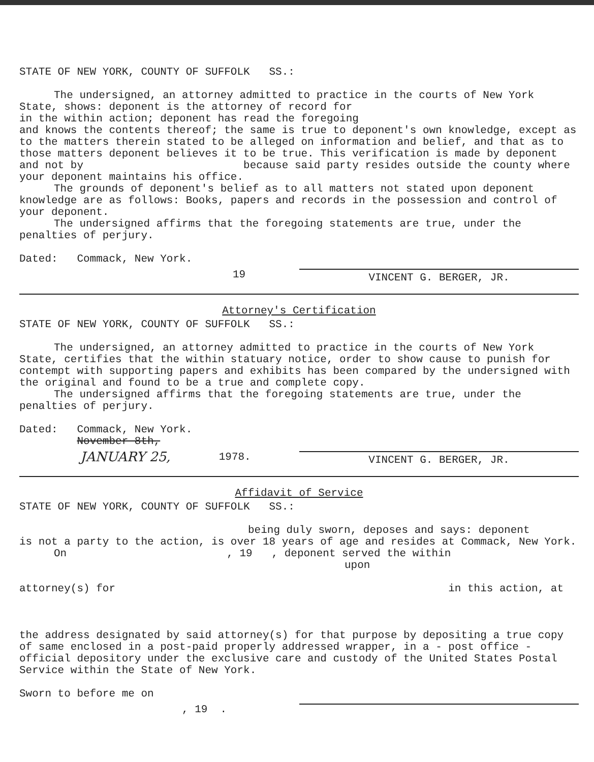STATE OF NEW YORK, COUNTY OF SUFFOLK SS.:
The undersigned, an attorney admitted to practice in the courts of New York State, shows: deponent is the attorney of record for
in the within action; deponent has read the foregoing
and knows the contents thereof; the same is true to deponent's own knowledge, except as to the matters therein stated to be alleged on information and belief, and that as to those matters deponent believes it to be true. This verification is made by deponent and not by because said party resides outside the county where your deponent maintains his office.
The grounds of deponent's belief as to all matters not stated upon deponent knowledge are as follows: Books, papers and records in the possession and control of your deponent.
The undersigned affirms that the foregoing statements are true, under the penalties of perjury.
Dated: Commack, New York.
19
VINCENT G. BERGER, JR.
Attorney's Certification
STATE OF NEW YORK, COUNTY OF SUFFOLK SS.:
The undersigned, an attorney admitted to practice in the courts of New York State, certifies that the within statuary notice, order to show cause to punish for contempt with supporting papers and exhibits has been compared by the undersigned with the original and found to be a true and complete copy.
The undersigned affirms that the foregoing statements are true, under the penalties of perjury.
Dated: Commack, New York.
November 8th,
JANUARY 25, 1978.
VINCENT G. BERGER, JR.
Affidavit of Service
STATE OF NEW YORK, COUNTY OF SUFFOLK SS.:
being duly sworn, deposes and says: deponent
is not a party to the action, is over 18 years of age and resides at Commack, New York.
On , 19 , deponent served the within
upon
attorney(s) for in this action, at
the address designated by said attorney(s) for that purpose by depositing a true copy of same enclosed in a post-paid properly addressed wrapper, in a - post office - official depository under the exclusive care and custody of the United States Postal Service within the State of New York.
Sworn to before me on
, 19 .